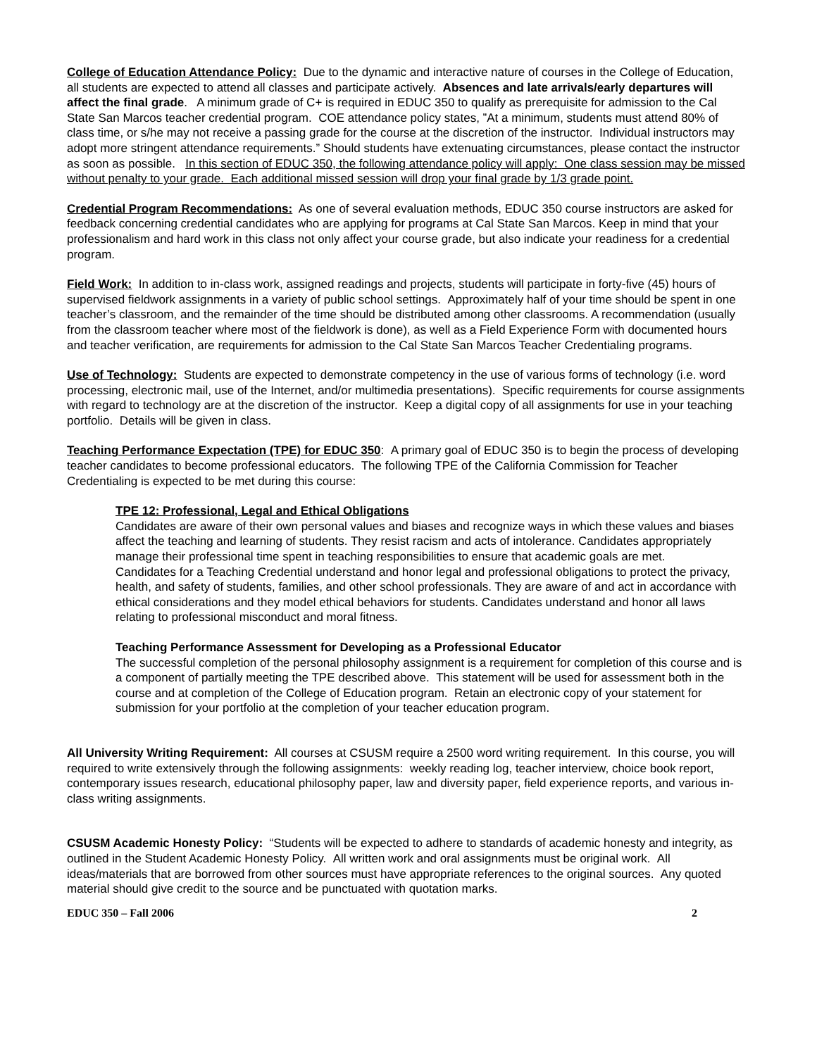College of Education Attendance Policy: Due to the dynamic and interactive nature of courses in the College of Education, all students are expected to attend all classes and participate actively. Absences and late arrivals/early departures will affect the final grade. A minimum grade of C+ is required in EDUC 350 to qualify as prerequisite for admission to the Cal State San Marcos teacher credential program. COE attendance policy states, ”At a minimum, students must attend 80% of class time, or s/he may not receive a passing grade for the course at the discretion of the instructor. Individual instructors may adopt more stringent attendance requirements.” Should students have extenuating circumstances, please contact the instructor as soon as possible. In this section of EDUC 350, the following attendance policy will apply: One class session may be missed without penalty to your grade. Each additional missed session will drop your final grade by 1/3 grade point.
Credential Program Recommendations: As one of several evaluation methods, EDUC 350 course instructors are asked for feedback concerning credential candidates who are applying for programs at Cal State San Marcos. Keep in mind that your professionalism and hard work in this class not only affect your course grade, but also indicate your readiness for a credential program.
Field Work: In addition to in-class work, assigned readings and projects, students will participate in forty-five (45) hours of supervised fieldwork assignments in a variety of public school settings. Approximately half of your time should be spent in one teacher’s classroom, and the remainder of the time should be distributed among other classrooms. A recommendation (usually from the classroom teacher where most of the fieldwork is done), as well as a Field Experience Form with documented hours and teacher verification, are requirements for admission to the Cal State San Marcos Teacher Credentialing programs.
Use of Technology: Students are expected to demonstrate competency in the use of various forms of technology (i.e. word processing, electronic mail, use of the Internet, and/or multimedia presentations). Specific requirements for course assignments with regard to technology are at the discretion of the instructor. Keep a digital copy of all assignments for use in your teaching portfolio. Details will be given in class.
Teaching Performance Expectation (TPE) for EDUC 350: A primary goal of EDUC 350 is to begin the process of developing teacher candidates to become professional educators. The following TPE of the California Commission for Teacher Credentialing is expected to be met during this course:
TPE 12: Professional, Legal and Ethical Obligations
Candidates are aware of their own personal values and biases and recognize ways in which these values and biases affect the teaching and learning of students. They resist racism and acts of intolerance. Candidates appropriately manage their professional time spent in teaching responsibilities to ensure that academic goals are met.
Candidates for a Teaching Credential understand and honor legal and professional obligations to protect the privacy, health, and safety of students, families, and other school professionals. They are aware of and act in accordance with ethical considerations and they model ethical behaviors for students. Candidates understand and honor all laws relating to professional misconduct and moral fitness.
Teaching Performance Assessment for Developing as a Professional Educator
The successful completion of the personal philosophy assignment is a requirement for completion of this course and is a component of partially meeting the TPE described above. This statement will be used for assessment both in the course and at completion of the College of Education program. Retain an electronic copy of your statement for submission for your portfolio at the completion of your teacher education program.
All University Writing Requirement: All courses at CSUSM require a 2500 word writing requirement. In this course, you will required to write extensively through the following assignments: weekly reading log, teacher interview, choice book report, contemporary issues research, educational philosophy paper, law and diversity paper, field experience reports, and various in-class writing assignments.
CSUSM Academic Honesty Policy: “Students will be expected to adhere to standards of academic honesty and integrity, as outlined in the Student Academic Honesty Policy. All written work and oral assignments must be original work. All ideas/materials that are borrowed from other sources must have appropriate references to the original sources. Any quoted material should give credit to the source and be punctuated with quotation marks.
EDUC 350 – Fall 2006 2